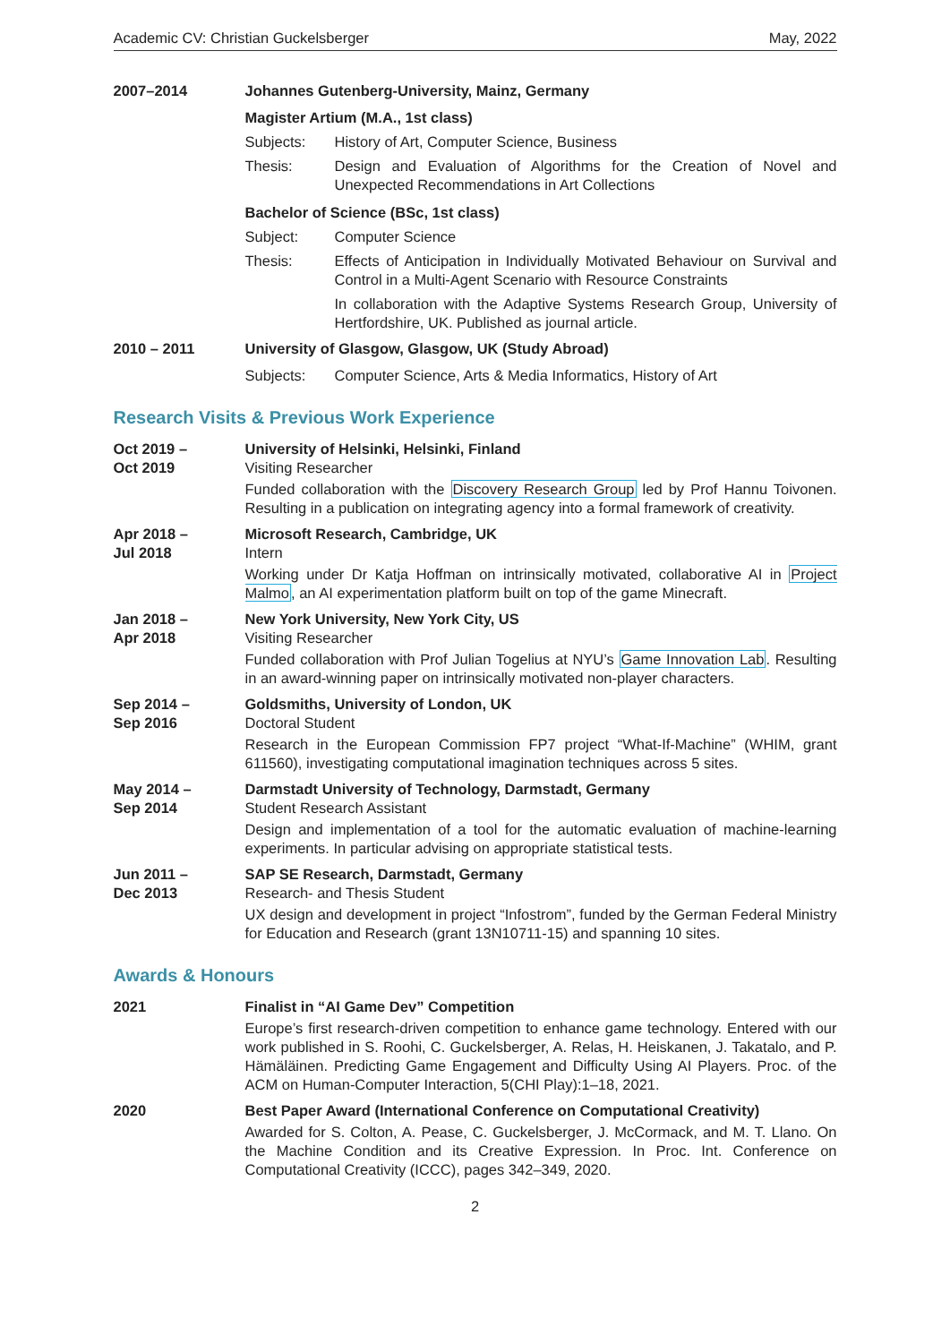Academic CV: Christian Guckelsberger May, 2022
2007–2014 Johannes Gutenberg-University, Mainz, Germany
Magister Artium (M.A., 1st class)
Subjects: History of Art, Computer Science, Business
Thesis: Design and Evaluation of Algorithms for the Creation of Novel and Unexpected Recommendations in Art Collections
Bachelor of Science (BSc, 1st class)
Subject: Computer Science
Thesis: Effects of Anticipation in Individually Motivated Behaviour on Survival and Control in a Multi-Agent Scenario with Resource Constraints
In collaboration with the Adaptive Systems Research Group, University of Hertfordshire, UK. Published as journal article.
2010 – 2011 University of Glasgow, Glasgow, UK (Study Abroad)
Subjects: Computer Science, Arts & Media Informatics, History of Art
Research Visits & Previous Work Experience
Oct 2019 –
Oct 2019
University of Helsinki, Helsinki, Finland
Visiting Researcher
Funded collaboration with the Discovery Research Group led by Prof Hannu Toivonen. Resulting in a publication on integrating agency into a formal framework of creativity.
Apr 2018 –
Jul 2018
Microsoft Research, Cambridge, UK
Intern
Working under Dr Katja Hoffman on intrinsically motivated, collaborative AI in Project Malmo, an AI experimentation platform built on top of the game Minecraft.
Jan 2018 –
Apr 2018
New York University, New York City, US
Visiting Researcher
Funded collaboration with Prof Julian Togelius at NYU’s Game Innovation Lab. Resulting in an award-winning paper on intrinsically motivated non-player characters.
Sep 2014 –
Sep 2016
Goldsmiths, University of London, UK
Doctoral Student
Research in the European Commission FP7 project “What-If-Machine” (WHIM, grant 611560), investigating computational imagination techniques across 5 sites.
May 2014 –
Sep 2014
Darmstadt University of Technology, Darmstadt, Germany
Student Research Assistant
Design and implementation of a tool for the automatic evaluation of machine-learning experiments. In particular advising on appropriate statistical tests.
Jun 2011 –
Dec 2013
SAP SE Research, Darmstadt, Germany
Research- and Thesis Student
UX design and development in project “Infostrom”, funded by the German Federal Ministry for Education and Research (grant 13N10711-15) and spanning 10 sites.
Awards & Honours
2021 Finalist in “AI Game Dev” Competition
Europe’s first research-driven competition to enhance game technology. Entered with our work published in S. Roohi, C. Guckelsberger, A. Relas, H. Heiskanen, J. Takatalo, and P. Hämäläinen. Predicting Game Engagement and Difficulty Using AI Players. Proc. of the ACM on Human-Computer Interaction, 5(CHI Play):1–18, 2021.
2020 Best Paper Award (International Conference on Computational Creativity)
Awarded for S. Colton, A. Pease, C. Guckelsberger, J. McCormack, and M. T. Llano. On the Machine Condition and its Creative Expression. In Proc. Int. Conference on Computational Creativity (ICCC), pages 342–349, 2020.
2